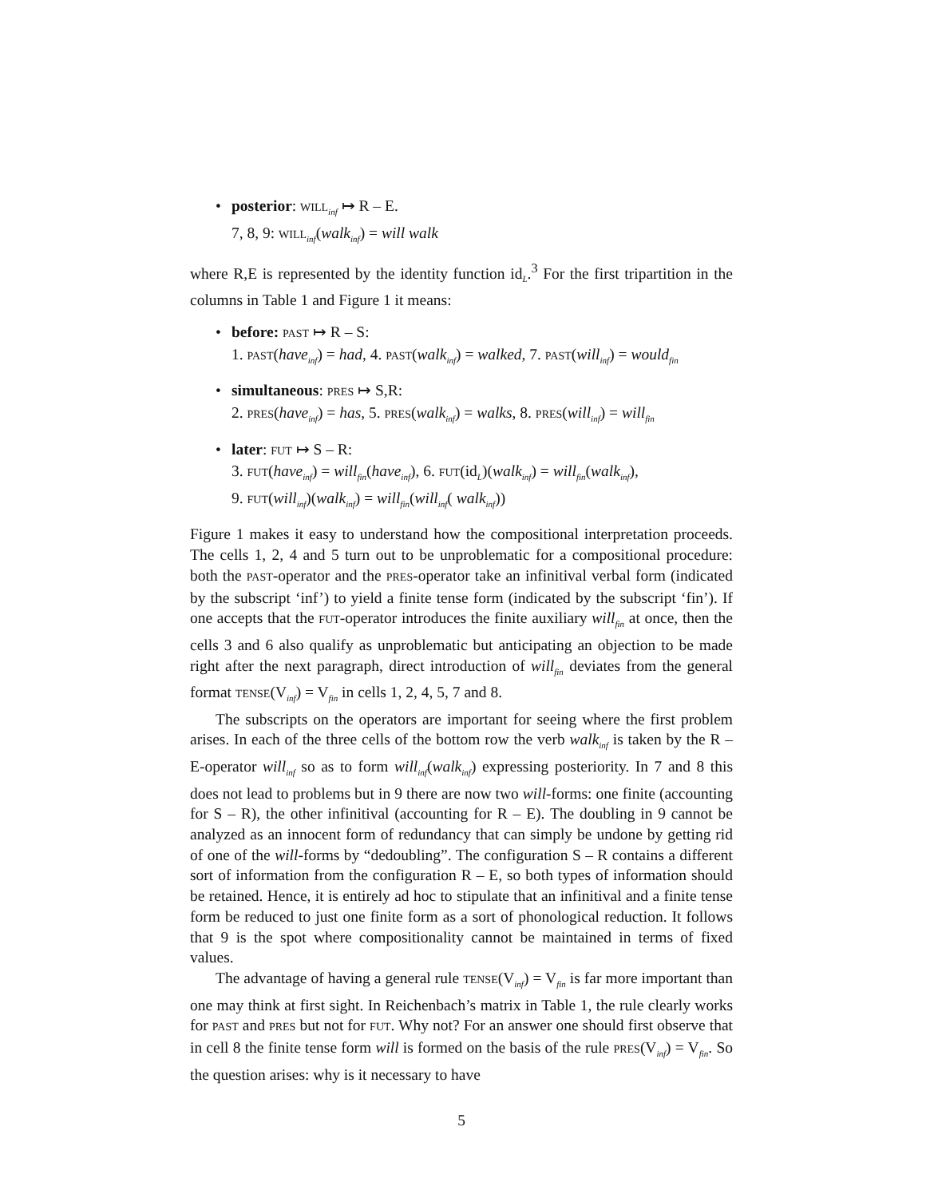• posterior: WILL<sub>inf</sub> ↦ R – E.
7, 8, 9: WILL<sub>inf</sub>(walk<sub>inf</sub>) = will walk
where R,E is represented by the identity function id<sub>L</sub>.<sup>3</sup> For the first tripartition in the columns in Table 1 and Figure 1 it means:
• before: PAST ↦ R – S:
1. PAST(have<sub>inf</sub>) = had, 4. PAST(walk<sub>inf</sub>) = walked, 7. PAST(will<sub>inf</sub>) = would<sub>fin</sub>
• simultaneous: PRES ↦ S,R:
2. PRES(have<sub>inf</sub>) = has, 5. PRES(walk<sub>inf</sub>) = walks, 8. PRES(will<sub>inf</sub>) = will<sub>fin</sub>
• later: FUT ↦ S – R:
3. FUT(have<sub>inf</sub>) = will<sub>fin</sub>(have<sub>inf</sub>), 6. FUT(id<sub>L</sub>)(walk<sub>inf</sub>) = will<sub>fin</sub>(walk<sub>inf</sub>),
9. FUT(will<sub>inf</sub>)(walk<sub>inf</sub>) = will<sub>fin</sub>(will<sub>inf</sub>( walk<sub>inf</sub>))
Figure 1 makes it easy to understand how the compositional interpretation proceeds. The cells 1, 2, 4 and 5 turn out to be unproblematic for a compositional procedure: both the PAST-operator and the PRES-operator take an infinitival verbal form (indicated by the subscript ‘inf’) to yield a finite tense form (indicated by the subscript ‘fin’). If one accepts that the FUT-operator introduces the finite auxiliary will<sub>fin</sub> at once, then the cells 3 and 6 also qualify as unproblematic but anticipating an objection to be made right after the next paragraph, direct introduction of will<sub>fin</sub> deviates from the general format TENSE(V<sub>inf</sub>) = V<sub>fin</sub> in cells 1, 2, 4, 5, 7 and 8.
The subscripts on the operators are important for seeing where the first problem arises. In each of the three cells of the bottom row the verb walk<sub>inf</sub> is taken by the R – E-operator will<sub>inf</sub> so as to form will<sub>inf</sub>(walk<sub>inf</sub>) expressing posteriority. In 7 and 8 this does not lead to problems but in 9 there are now two will-forms: one finite (accounting for S – R), the other infinitival (accounting for R – E). The doubling in 9 cannot be analyzed as an innocent form of redundancy that can simply be undone by getting rid of one of the will-forms by “dedoubling”. The configuration S – R contains a different sort of information from the configuration R – E, so both types of information should be retained. Hence, it is entirely ad hoc to stipulate that an infinitival and a finite tense form be reduced to just one finite form as a sort of phonological reduction. It follows that 9 is the spot where compositionality cannot be maintained in terms of fixed values.
The advantage of having a general rule TENSE(V<sub>inf</sub>) = V<sub>fin</sub> is far more important than one may think at first sight. In Reichenbach’s matrix in Table 1, the rule clearly works for PAST and PRES but not for FUT. Why not? For an answer one should first observe that in cell 8 the finite tense form will is formed on the basis of the rule PRES(V<sub>inf</sub>) = V<sub>fin</sub>. So the question arises: why is it necessary to have
5